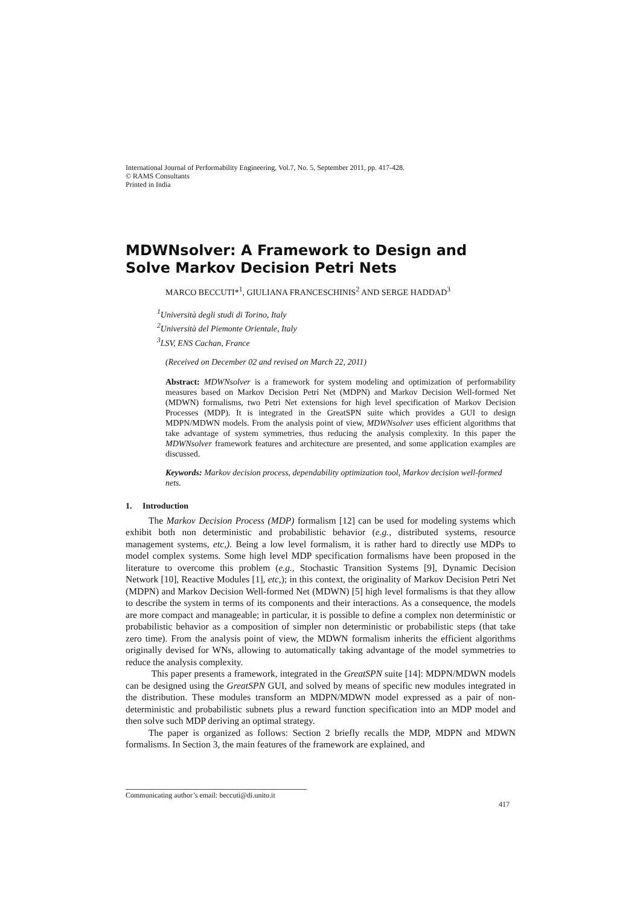International Journal of Performability Engineering, Vol.7, No. 5, September 2011, pp. 417-428.
© RAMS Consultants
Printed in India
MDWNsolver: A Framework to Design and Solve Markov Decision Petri Nets
MARCO BECCUTI*<sup>1</sup>, GIULIANA FRANCESCHINIS<sup>2</sup> AND SERGE HADDAD<sup>3</sup>
<sup>1</sup> Università degli studi di Torino, Italy
<sup>2</sup> Università del Piemonte Orientale, Italy
<sup>3</sup> LSV, ENS Cachan, France
(Received on December 02 and revised on March 22, 2011)
Abstract: MDWNsolver is a framework for system modeling and optimization of performability measures based on Markov Decision Petri Net (MDPN) and Markov Decision Well-formed Net (MDWN) formalisms, two Petri Net extensions for high level specification of Markov Decision Processes (MDP). It is integrated in the GreatSPN suite which provides a GUI to design MDPN/MDWN models. From the analysis point of view, MDWNsolver uses efficient algorithms that take advantage of system symmetries, thus reducing the analysis complexity. In this paper the MDWNsolver framework features and architecture are presented, and some application examples are discussed.
Keywords: Markov decision process, dependability optimization tool, Markov decision well-formed nets.
1. Introduction
The Markov Decision Process (MDP) formalism [12] can be used for modeling systems which exhibit both non deterministic and probabilistic behavior (e.g., distributed systems, resource management systems, etc,). Being a low level formalism, it is rather hard to directly use MDPs to model complex systems. Some high level MDP specification formalisms have been proposed in the literature to overcome this problem (e.g., Stochastic Transition Systems [9], Dynamic Decision Network [10], Reactive Modules [1], etc,); in this context, the originality of Markov Decision Petri Net (MDPN) and Markov Decision Well-formed Net (MDWN) [5] high level formalisms is that they allow to describe the system in terms of its components and their interactions. As a consequence, the models are more compact and manageable; in particular, it is possible to define a complex non deterministic or probabilistic behavior as a composition of simpler non deterministic or probabilistic steps (that take zero time). From the analysis point of view, the MDWN formalism inherits the efficient algorithms originally devised for WNs, allowing to automatically taking advantage of the model symmetries to reduce the analysis complexity.
This paper presents a framework, integrated in the GreatSPN suite [14]: MDPN/MDWN models can be designed using the GreatSPN GUI, and solved by means of specific new modules integrated in the distribution. These modules transform an MDPN/MDWN model expressed as a pair of non-deterministic and probabilistic subnets plus a reward function specification into an MDP model and then solve such MDP deriving an optimal strategy.
The paper is organized as follows: Section 2 briefly recalls the MDP, MDPN and MDWN formalisms. In Section 3, the main features of the framework are explained, and
Communicating author’s email: beccuti@di.unito.it
417